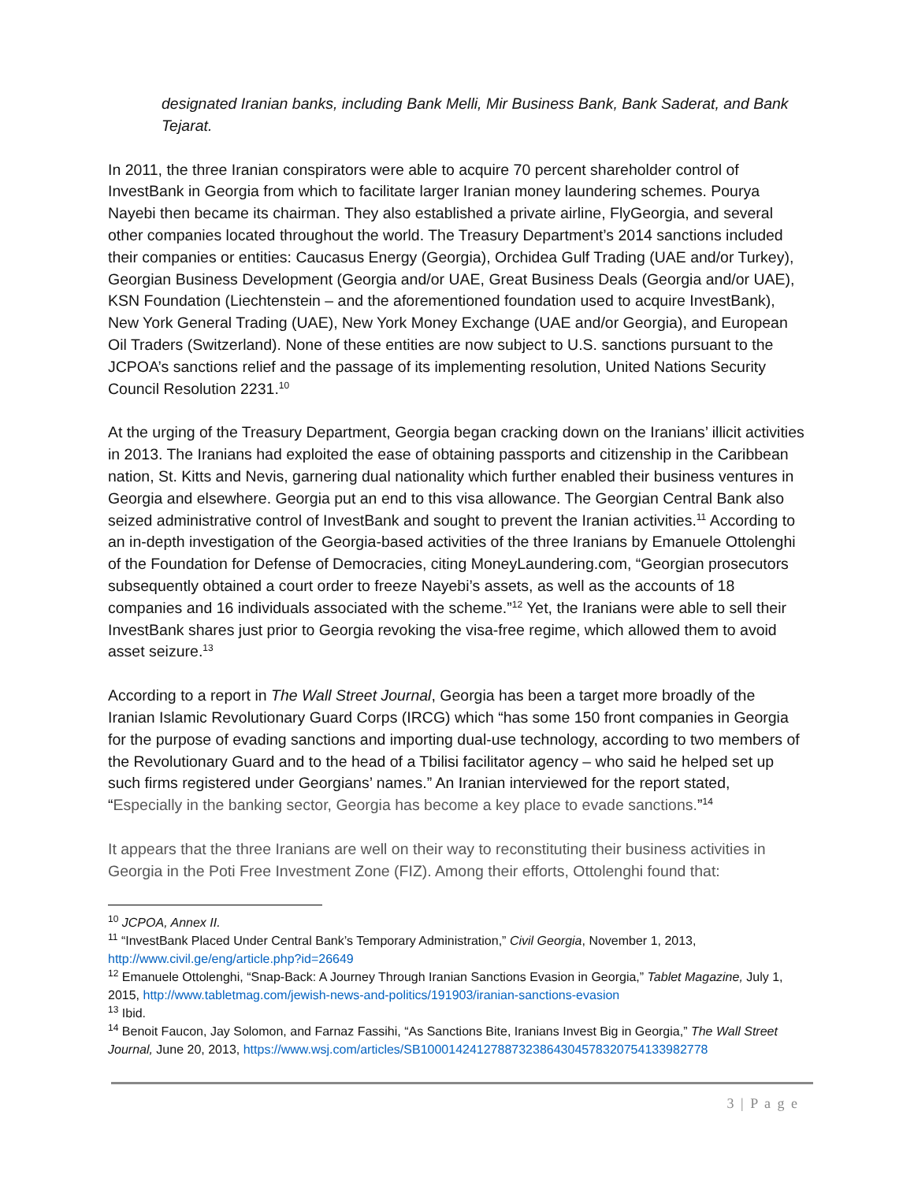designated Iranian banks, including Bank Melli, Mir Business Bank, Bank Saderat, and Bank Tejarat.
In 2011, the three Iranian conspirators were able to acquire 70 percent shareholder control of InvestBank in Georgia from which to facilitate larger Iranian money laundering schemes. Pourya Nayebi then became its chairman. They also established a private airline, FlyGeorgia, and several other companies located throughout the world. The Treasury Department’s 2014 sanctions included their companies or entities: Caucasus Energy (Georgia), Orchidea Gulf Trading (UAE and/or Turkey), Georgian Business Development (Georgia and/or UAE, Great Business Deals (Georgia and/or UAE), KSN Foundation (Liechtenstein – and the aforementioned foundation used to acquire InvestBank), New York General Trading (UAE), New York Money Exchange (UAE and/or Georgia), and European Oil Traders (Switzerland). None of these entities are now subject to U.S. sanctions pursuant to the JCPOA’s sanctions relief and the passage of its implementing resolution, United Nations Security Council Resolution 2231.<sup>10</sup>
At the urging of the Treasury Department, Georgia began cracking down on the Iranians’ illicit activities in 2013. The Iranians had exploited the ease of obtaining passports and citizenship in the Caribbean nation, St. Kitts and Nevis, garnering dual nationality which further enabled their business ventures in Georgia and elsewhere. Georgia put an end to this visa allowance. The Georgian Central Bank also seized administrative control of InvestBank and sought to prevent the Iranian activities.<sup>11</sup> According to an in-depth investigation of the Georgia-based activities of the three Iranians by Emanuele Ottolenghi of the Foundation for Defense of Democracies, citing MoneyLaundering.com, “Georgian prosecutors subsequently obtained a court order to freeze Nayebi’s assets, as well as the accounts of 18 companies and 16 individuals associated with the scheme.”<sup>12</sup> Yet, the Iranians were able to sell their InvestBank shares just prior to Georgia revoking the visa-free regime, which allowed them to avoid asset seizure.<sup>13</sup>
According to a report in The Wall Street Journal, Georgia has been a target more broadly of the Iranian Islamic Revolutionary Guard Corps (IRCG) which “has some 150 front companies in Georgia for the purpose of evading sanctions and importing dual-use technology, according to two members of the Revolutionary Guard and to the head of a Tbilisi facilitator agency – who said he helped set up such firms registered under Georgians’ names.” An Iranian interviewed for the report stated, “Especially in the banking sector, Georgia has become a key place to evade sanctions.”<sup>14</sup>
It appears that the three Iranians are well on their way to reconstituting their business activities in Georgia in the Poti Free Investment Zone (FIZ). Among their efforts, Ottolenghi found that:
<sup>10</sup> JCPOA, Annex II.
<sup>11</sup> “InvestBank Placed Under Central Bank’s Temporary Administration,” Civil Georgia, November 1, 2013, http://www.civil.ge/eng/article.php?id=26649
<sup>12</sup> Emanuele Ottolenghi, “Snap-Back: A Journey Through Iranian Sanctions Evasion in Georgia,” Tablet Magazine, July 1, 2015, http://www.tabletmag.com/jewish-news-and-politics/191903/iranian-sanctions-evasion
<sup>13</sup> Ibid.
<sup>14</sup> Benoit Faucon, Jay Solomon, and Farnaz Fassihi, “As Sanctions Bite, Iranians Invest Big in Georgia,” The Wall Street Journal, June 20, 2013, https://www.wsj.com/articles/SB10001424127887323864304578320754133982778
3 | P a g e